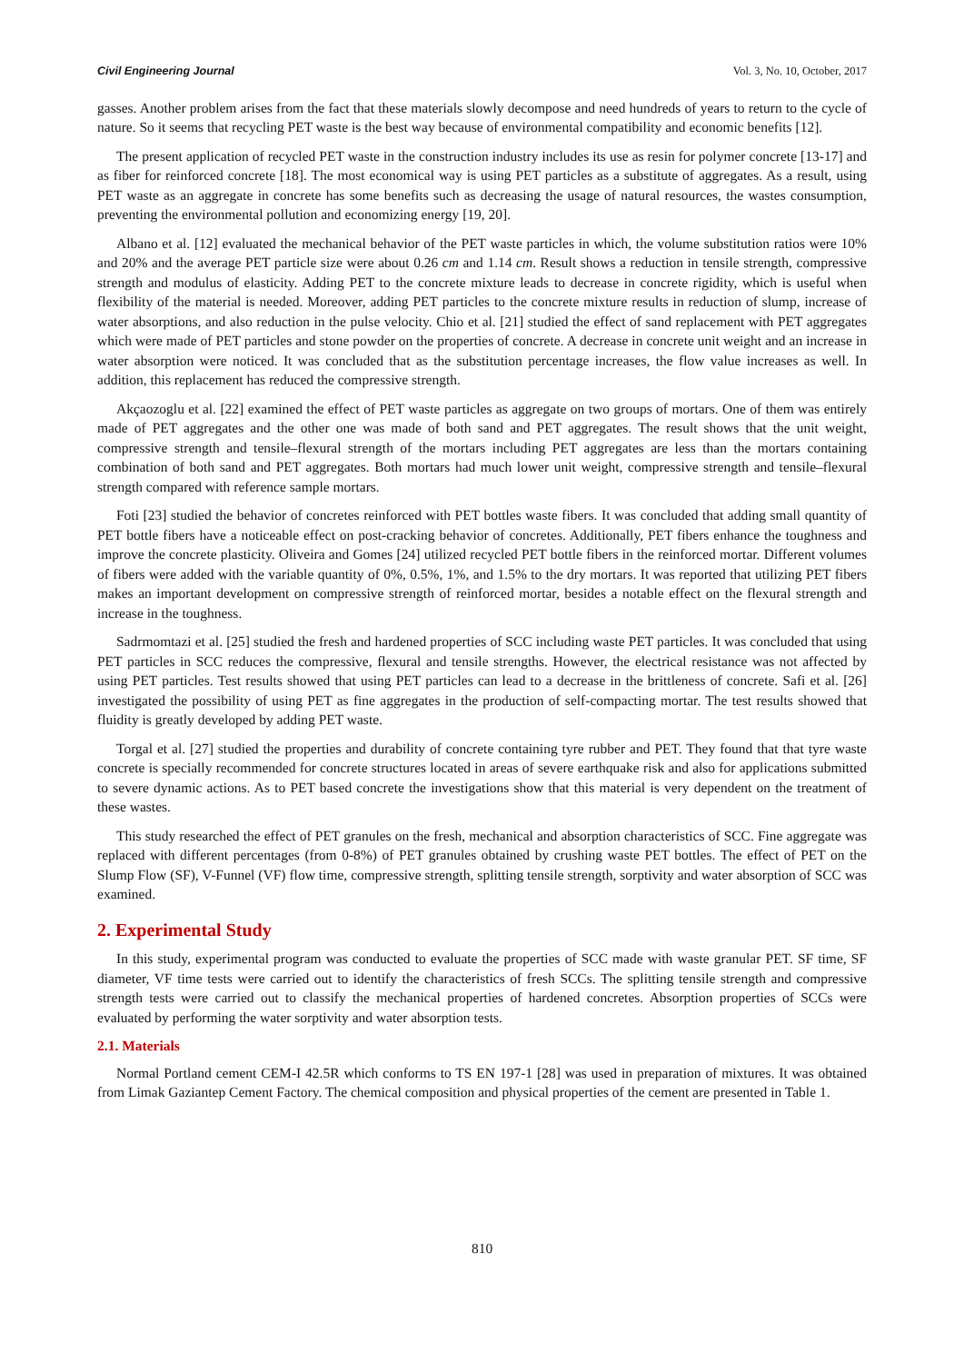Civil Engineering Journal Vol. 3, No. 10, October, 2017
gasses. Another problem arises from the fact that these materials slowly decompose and need hundreds of years to return to the cycle of nature. So it seems that recycling PET waste is the best way because of environmental compatibility and economic benefits [12].
The present application of recycled PET waste in the construction industry includes its use as resin for polymer concrete [13-17] and as fiber for reinforced concrete [18]. The most economical way is using PET particles as a substitute of aggregates. As a result, using PET waste as an aggregate in concrete has some benefits such as decreasing the usage of natural resources, the wastes consumption, preventing the environmental pollution and economizing energy [19, 20].
Albano et al. [12] evaluated the mechanical behavior of the PET waste particles in which, the volume substitution ratios were 10% and 20% and the average PET particle size were about 0.26 cm and 1.14 cm. Result shows a reduction in tensile strength, compressive strength and modulus of elasticity. Adding PET to the concrete mixture leads to decrease in concrete rigidity, which is useful when flexibility of the material is needed. Moreover, adding PET particles to the concrete mixture results in reduction of slump, increase of water absorptions, and also reduction in the pulse velocity. Chio et al. [21] studied the effect of sand replacement with PET aggregates which were made of PET particles and stone powder on the properties of concrete. A decrease in concrete unit weight and an increase in water absorption were noticed. It was concluded that as the substitution percentage increases, the flow value increases as well. In addition, this replacement has reduced the compressive strength.
Akçaozoglu et al. [22] examined the effect of PET waste particles as aggregate on two groups of mortars. One of them was entirely made of PET aggregates and the other one was made of both sand and PET aggregates. The result shows that the unit weight, compressive strength and tensile–flexural strength of the mortars including PET aggregates are less than the mortars containing combination of both sand and PET aggregates. Both mortars had much lower unit weight, compressive strength and tensile–flexural strength compared with reference sample mortars.
Foti [23] studied the behavior of concretes reinforced with PET bottles waste fibers. It was concluded that adding small quantity of PET bottle fibers have a noticeable effect on post-cracking behavior of concretes. Additionally, PET fibers enhance the toughness and improve the concrete plasticity. Oliveira and Gomes [24] utilized recycled PET bottle fibers in the reinforced mortar. Different volumes of fibers were added with the variable quantity of 0%, 0.5%, 1%, and 1.5% to the dry mortars. It was reported that utilizing PET fibers makes an important development on compressive strength of reinforced mortar, besides a notable effect on the flexural strength and increase in the toughness.
Sadrmomtazi et al. [25] studied the fresh and hardened properties of SCC including waste PET particles. It was concluded that using PET particles in SCC reduces the compressive, flexural and tensile strengths. However, the electrical resistance was not affected by using PET particles. Test results showed that using PET particles can lead to a decrease in the brittleness of concrete. Safi et al. [26] investigated the possibility of using PET as fine aggregates in the production of self-compacting mortar. The test results showed that fluidity is greatly developed by adding PET waste.
Torgal et al. [27] studied the properties and durability of concrete containing tyre rubber and PET. They found that that tyre waste concrete is specially recommended for concrete structures located in areas of severe earthquake risk and also for applications submitted to severe dynamic actions. As to PET based concrete the investigations show that this material is very dependent on the treatment of these wastes.
This study researched the effect of PET granules on the fresh, mechanical and absorption characteristics of SCC. Fine aggregate was replaced with different percentages (from 0-8%) of PET granules obtained by crushing waste PET bottles. The effect of PET on the Slump Flow (SF), V-Funnel (VF) flow time, compressive strength, splitting tensile strength, sorptivity and water absorption of SCC was examined.
2. Experimental Study
In this study, experimental program was conducted to evaluate the properties of SCC made with waste granular PET. SF time, SF diameter, VF time tests were carried out to identify the characteristics of fresh SCCs. The splitting tensile strength and compressive strength tests were carried out to classify the mechanical properties of hardened concretes. Absorption properties of SCCs were evaluated by performing the water sorptivity and water absorption tests.
2.1. Materials
Normal Portland cement CEM-I 42.5R which conforms to TS EN 197-1 [28] was used in preparation of mixtures. It was obtained from Limak Gaziantep Cement Factory. The chemical composition and physical properties of the cement are presented in Table 1.
810